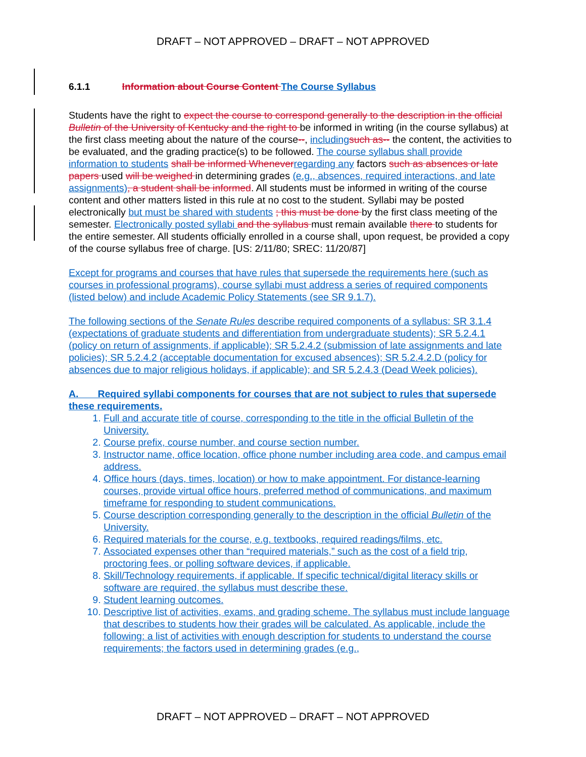DRAFT – NOT APPROVED – DRAFT – NOT APPROVED
6.1.1 Information about Course Content The Course Syllabus
Students have the right to expect the course to correspond generally to the description in the official Bulletin of the University of Kentucky and the right to be informed in writing (in the course syllabus) at the first class meeting about the nature of the course--, including such as-- the content, the activities to be evaluated, and the grading practice(s) to be followed. The course syllabus shall provide information to students shall be informed Whenever regarding any factors such as absences or late papers used will be weighed in determining grades (e.g., absences, required interactions, and late assignments), a student shall be informed. All students must be informed in writing of the course content and other matters listed in this rule at no cost to the student. Syllabi may be posted electronically but must be shared with students ; this must be done by the first class meeting of the semester. Electronically posted syllabi and the syllabus must remain available there to students for the entire semester. All students officially enrolled in a course shall, upon request, be provided a copy of the course syllabus free of charge. [US: 2/11/80; SREC: 11/20/87]
Except for programs and courses that have rules that supersede the requirements here (such as courses in professional programs), course syllabi must address a series of required components (listed below) and include Academic Policy Statements (see SR 9.1.7).
The following sections of the Senate Rules describe required components of a syllabus: SR 3.1.4 (expectations of graduate students and differentiation from undergraduate students); SR 5.2.4.1 (policy on return of assignments, if applicable); SR 5.2.4.2 (submission of late assignments and late policies); SR 5.2.4.2 (acceptable documentation for excused absences); SR 5.2.4.2.D (policy for absences due to major religious holidays, if applicable); and SR 5.2.4.3 (Dead Week policies).
A. Required syllabi components for courses that are not subject to rules that supersede these requirements.
1. Full and accurate title of course, corresponding to the title in the official Bulletin of the University.
2. Course prefix, course number, and course section number.
3. Instructor name, office location, office phone number including area code, and campus email address.
4. Office hours (days, times, location) or how to make appointment. For distance-learning courses, provide virtual office hours, preferred method of communications, and maximum timeframe for responding to student communications.
5. Course description corresponding generally to the description in the official Bulletin of the University.
6. Required materials for the course, e.g. textbooks, required readings/films, etc.
7. Associated expenses other than “required materials,” such as the cost of a field trip, proctoring fees, or polling software devices, if applicable.
8. Skill/Technology requirements, if applicable. If specific technical/digital literacy skills or software are required, the syllabus must describe these.
9. Student learning outcomes.
10. Descriptive list of activities, exams, and grading scheme. The syllabus must include language that describes to students how their grades will be calculated. As applicable, include the following: a list of activities with enough description for students to understand the course requirements; the factors used in determining grades (e.g.,
DRAFT – NOT APPROVED – DRAFT – NOT APPROVED